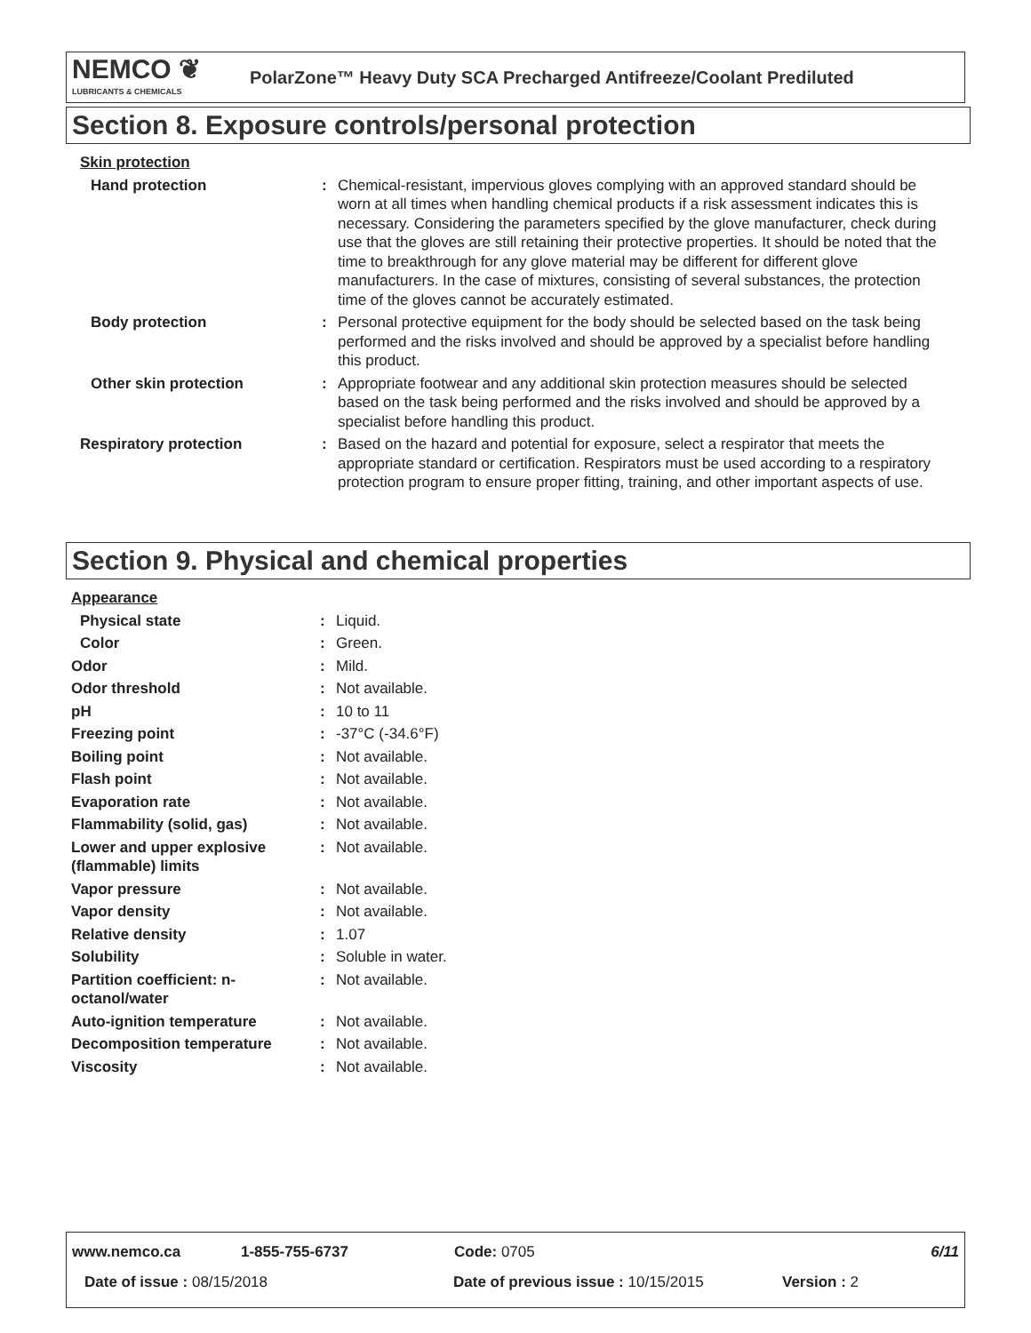NEMCO ❦
LUBRICANTS & CHEMICALS
PolarZone™ Heavy Duty SCA Precharged Antifreeze/Coolant Prediluted
Section 8. Exposure controls/personal protection
| Skin protection | | |
| Hand protection | : | Chemical-resistant, impervious gloves complying with an approved standard should be worn at all times when handling chemical products if a risk assessment indicates this is necessary. Considering the parameters specified by the glove manufacturer, check during use that the gloves are still retaining their protective properties. It should be noted that the time to breakthrough for any glove material may be different for different glove manufacturers. In the case of mixtures, consisting of several substances, the protection time of the gloves cannot be accurately estimated. |
| Body protection | : | Personal protective equipment for the body should be selected based on the task being performed and the risks involved and should be approved by a specialist before handling this product. |
| Other skin protection | : | Appropriate footwear and any additional skin protection measures should be selected based on the task being performed and the risks involved and should be approved by a specialist before handling this product. |
| Respiratory protection | : | Based on the hazard and potential for exposure, select a respirator that meets the appropriate standard or certification. Respirators must be used according to a respiratory protection program to ensure proper fitting, training, and other important aspects of use. |
Section 9. Physical and chemical properties
| Appearance | | |
| Physical state | : | Liquid. |
| Color | : | Green. |
| Odor | : | Mild. |
| Odor threshold | : | Not available. |
| pH | : | 10 to 11 |
| Freezing point | : | -37°C (-34.6°F) |
| Boiling point | : | Not available. |
| Flash point | : | Not available. |
| Evaporation rate | : | Not available. |
| Flammability (solid, gas) | : | Not available. |
| Lower and upper explosive (flammable) limits | : | Not available. |
| Vapor pressure | : | Not available. |
| Vapor density | : | Not available. |
| Relative density | : | 1.07 |
| Solubility | : | Soluble in water. |
| Partition coefficient: n-octanol/water | : | Not available. |
| Auto-ignition temperature | : | Not available. |
| Decomposition temperature | : | Not available. |
| Viscosity | : | Not available. |
www.nemco.ca 1-855-755-6737 Code: 0705 6/11
Date of issue : 08/15/2018 Date of previous issue : 10/15/2015 Version : 2